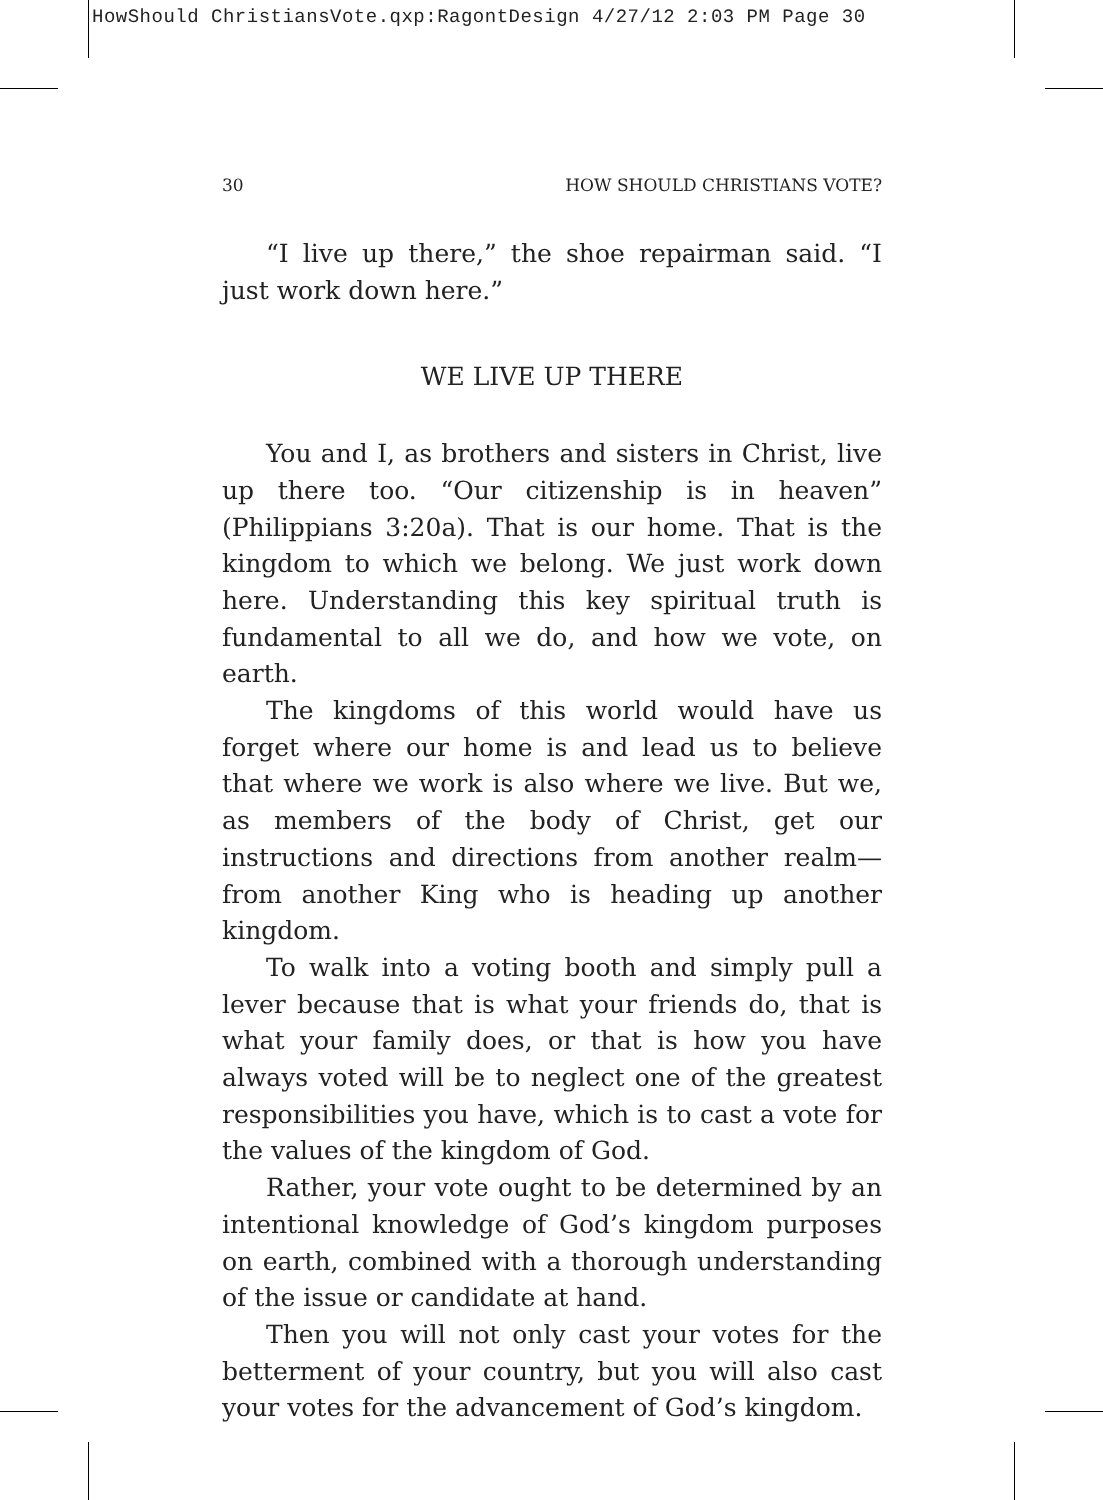HowShould ChristiansVote.qxp:RagontDesign 4/27/12 2:03 PM Page 30
30 HOW SHOULD CHRISTIANS VOTE?
“I live up there,” the shoe repairman said. “I just work down here.”
WE LIVE UP THERE
You and I, as brothers and sisters in Christ, live up there too. “Our citizenship is in heaven” (Philippians 3:20a). That is our home. That is the kingdom to which we belong. We just work down here. Understanding this key spiritual truth is fundamental to all we do, and how we vote, on earth.
The kingdoms of this world would have us forget where our home is and lead us to believe that where we work is also where we live. But we, as members of the body of Christ, get our instructions and directions from another realm—from another King who is heading up another kingdom.
To walk into a voting booth and simply pull a lever because that is what your friends do, that is what your family does, or that is how you have always voted will be to neglect one of the greatest responsibilities you have, which is to cast a vote for the values of the kingdom of God.
Rather, your vote ought to be determined by an intentional knowledge of God’s kingdom purposes on earth, combined with a thorough understanding of the issue or candidate at hand.
Then you will not only cast your votes for the betterment of your country, but you will also cast your votes for the advancement of God’s kingdom.